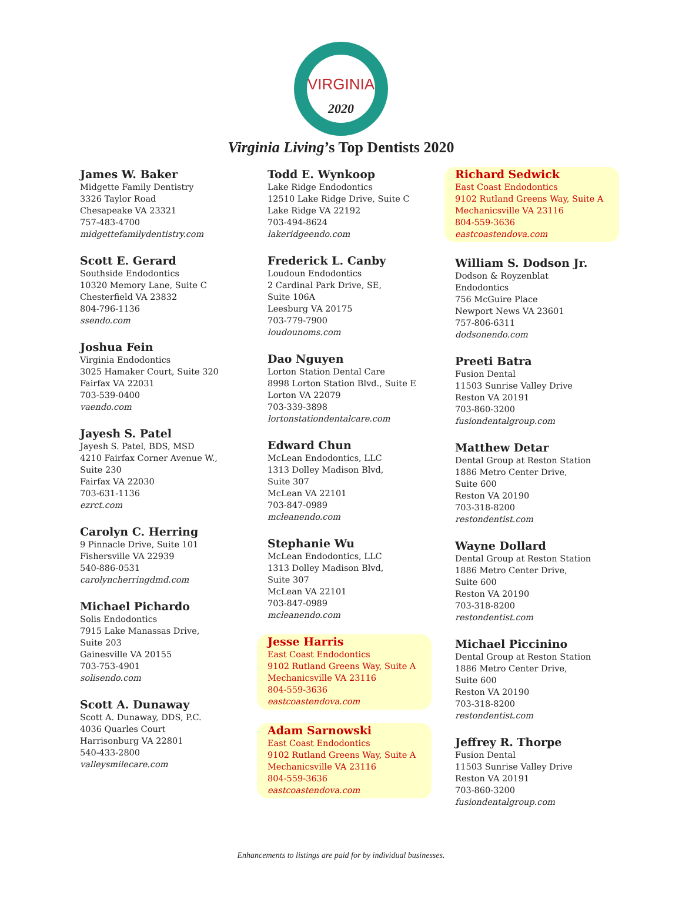VIRGINIA
2020
Virginia Living’s Top Dentists 2020
James W. Baker
Midgette Family Dentistry
3326 Taylor Road
Chesapeake VA 23321
757-483-4700
midgettefamilydentistry.com
Scott E. Gerard
Southside Endodontics
10320 Memory Lane, Suite C
Chesterfield VA 23832
804-796-1136
ssendo.com
Joshua Fein
Virginia Endodontics
3025 Hamaker Court, Suite 320
Fairfax VA 22031
703-539-0400
vaendo.com
Jayesh S. Patel
Jayesh S. Patel, BDS, MSD
4210 Fairfax Corner Avenue W.,
Suite 230
Fairfax VA 22030
703-631-1136
ezrct.com
Carolyn C. Herring
9 Pinnacle Drive, Suite 101
Fishersville VA 22939
540-886-0531
carolyncherringdmd.com
Michael Pichardo
Solis Endodontics
7915 Lake Manassas Drive,
Suite 203
Gainesville VA 20155
703-753-4901
solisendo.com
Scott A. Dunaway
Scott A. Dunaway, DDS, P.C.
4036 Quarles Court
Harrisonburg VA 22801
540-433-2800
valleysmilecare.com
Todd E. Wynkoop
Lake Ridge Endodontics
12510 Lake Ridge Drive, Suite C
Lake Ridge VA 22192
703-494-8624
lakeridgeendo.com
Frederick L. Canby
Loudoun Endodontics
2 Cardinal Park Drive, SE,
Suite 106A
Leesburg VA 20175
703-779-7900
loudounoms.com
Dao Nguyen
Lorton Station Dental Care
8998 Lorton Station Blvd., Suite E
Lorton VA 22079
703-339-3898
lortonstationdentalcare.com
Edward Chun
McLean Endodontics, LLC
1313 Dolley Madison Blvd,
Suite 307
McLean VA 22101
703-847-0989
mcleanendo.com
Stephanie Wu
McLean Endodontics, LLC
1313 Dolley Madison Blvd,
Suite 307
McLean VA 22101
703-847-0989
mcleanendo.com
Jesse Harris
East Coast Endodontics
9102 Rutland Greens Way, Suite A
Mechanicsville VA 23116
804-559-3636
eastcoastendova.com
Adam Sarnowski
East Coast Endodontics
9102 Rutland Greens Way, Suite A
Mechanicsville VA 23116
804-559-3636
eastcoastendova.com
Richard Sedwick
East Coast Endodontics
9102 Rutland Greens Way, Suite A
Mechanicsville VA 23116
804-559-3636
eastcoastendova.com
William S. Dodson Jr.
Dodson & Royzenblat
Endodontics
756 McGuire Place
Newport News VA 23601
757-806-6311
dodsonendo.com
Preeti Batra
Fusion Dental
11503 Sunrise Valley Drive
Reston VA 20191
703-860-3200
fusiondentalgroup.com
Matthew Detar
Dental Group at Reston Station
1886 Metro Center Drive,
Suite 600
Reston VA 20190
703-318-8200
restondentist.com
Wayne Dollard
Dental Group at Reston Station
1886 Metro Center Drive,
Suite 600
Reston VA 20190
703-318-8200
restondentist.com
Michael Piccinino
Dental Group at Reston Station
1886 Metro Center Drive,
Suite 600
Reston VA 20190
703-318-8200
restondentist.com
Jeffrey R. Thorpe
Fusion Dental
11503 Sunrise Valley Drive
Reston VA 20191
703-860-3200
fusiondentalgroup.com
Enhancements to listings are paid for by individual businesses.